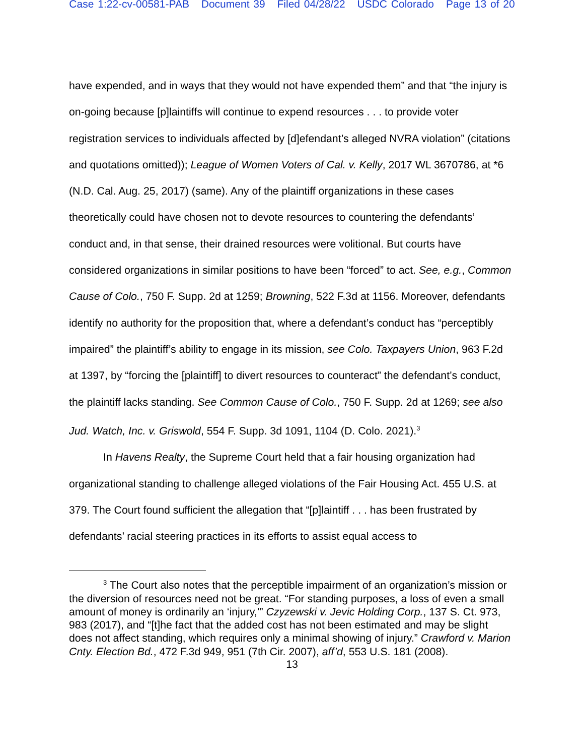Case 1:22-cv-00581-PAB Document 39 Filed 04/28/22 USDC Colorado Page 13 of 20
have expended, and in ways that they would not have expended them” and that “the injury is on-going because [p]laintiffs will continue to expend resources . . . to provide voter registration services to individuals affected by [d]efendant’s alleged NVRA violation” (citations and quotations omitted)); League of Women Voters of Cal. v. Kelly, 2017 WL 3670786, at *6 (N.D. Cal. Aug. 25, 2017) (same). Any of the plaintiff organizations in these cases theoretically could have chosen not to devote resources to countering the defendants’ conduct and, in that sense, their drained resources were volitional. But courts have considered organizations in similar positions to have been “forced” to act. See, e.g., Common Cause of Colo., 750 F. Supp. 2d at 1259; Browning, 522 F.3d at 1156. Moreover, defendants identify no authority for the proposition that, where a defendant’s conduct has “perceptibly impaired” the plaintiff’s ability to engage in its mission, see Colo. Taxpayers Union, 963 F.2d at 1397, by “forcing the [plaintiff] to divert resources to counteract” the defendant’s conduct, the plaintiff lacks standing. See Common Cause of Colo., 750 F. Supp. 2d at 1269; see also Jud. Watch, Inc. v. Griswold, 554 F. Supp. 3d 1091, 1104 (D. Colo. 2021).<sup>3</sup>
In Havens Realty, the Supreme Court held that a fair housing organization had organizational standing to challenge alleged violations of the Fair Housing Act. 455 U.S. at 379. The Court found sufficient the allegation that “[p]laintiff . . . has been frustrated by defendants’ racial steering practices in its efforts to assist equal access to
<sup>3</sup> The Court also notes that the perceptible impairment of an organization’s mission or the diversion of resources need not be great. “For standing purposes, a loss of even a small amount of money is ordinarily an ‘injury,’” Czyzewski v. Jevic Holding Corp., 137 S. Ct. 973, 983 (2017), and “[t]he fact that the added cost has not been estimated and may be slight does not affect standing, which requires only a minimal showing of injury.” Crawford v. Marion Cnty. Election Bd., 472 F.3d 949, 951 (7th Cir. 2007), aff’d, 553 U.S. 181 (2008).
13